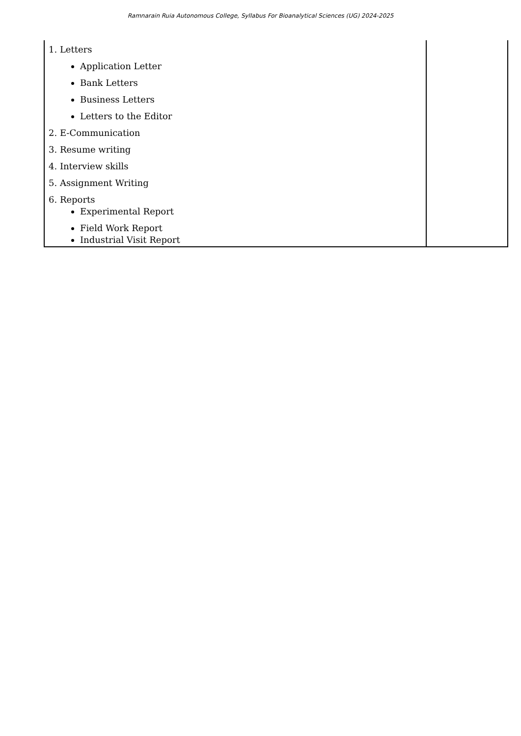Ramnarain Ruia Autonomous College, Syllabus For Bioanalytical Sciences (UG) 2024-2025
| 1. Letters Application Letter Bank Letters Business Letters Letters to the Editor 2. E-Communication 3. Resume writing 4. Interview skills 5. Assignment Writing 6. Reports Experimental Report Field Work Report Industrial Visit Report | |